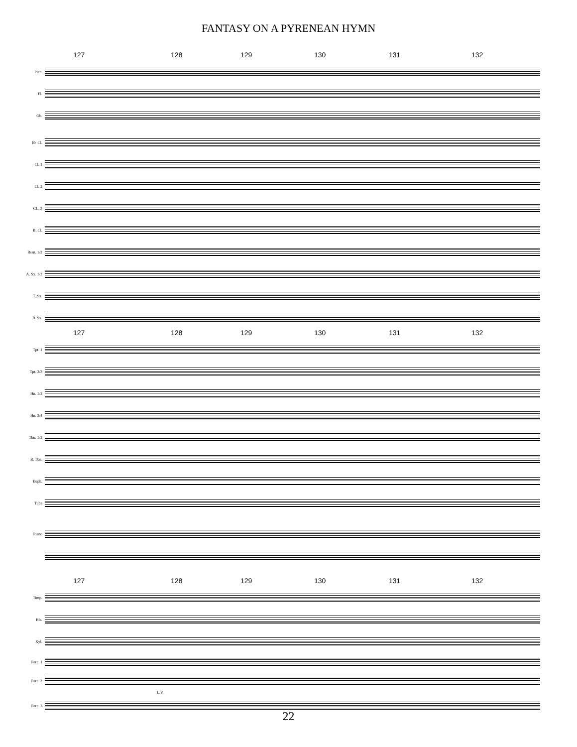FANTASY ON A PYRENEAN HYMN
127 128 129 130 131 132
Picc.
Fl.
Ob.
E♭ Cl.
Cl. 1
Cl. 2
CL. 3
B. Cl.
Bssn. 1/2
A. Sx. 1/2
T. Sx.
B. Sx.
127 128 129 130 131 132
Tpt. 1
Tpt. 2/3
Hn. 1/2
Hn. 3/4
Tbn. 1/2
B. Tbn.
Euph.
Tuba
Piano
127 128 129 130 131 132
Timp.
Bls.
Xyl.
Perc. 1
Perc. 2
L.V.
Perc. 3
22